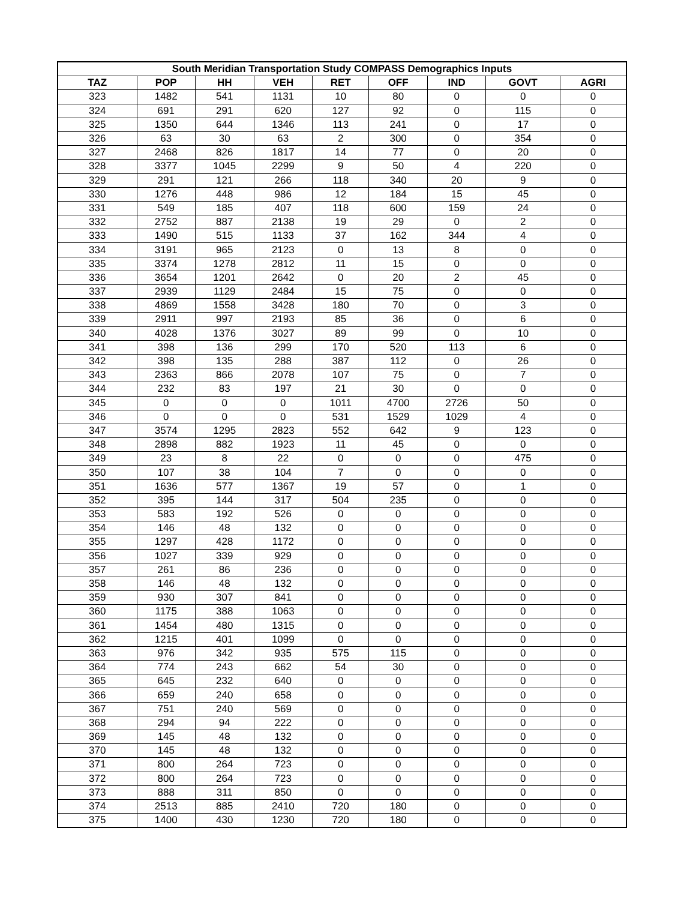| South Meridian Transportation Study COMPASS Demographics Inputs | | | | | | | | |
| --- | --- | --- | --- | --- | --- | --- | --- | --- |
| TAZ | POP | HH | VEH | RET | OFF | IND | GOVT | AGRI |
| 323 | 1482 | 541 | 1131 | 10 | 80 | 0 | 0 | 0 |
| 324 | 691 | 291 | 620 | 127 | 92 | 0 | 115 | 0 |
| 325 | 1350 | 644 | 1346 | 113 | 241 | 0 | 17 | 0 |
| 326 | 63 | 30 | 63 | 2 | 300 | 0 | 354 | 0 |
| 327 | 2468 | 826 | 1817 | 14 | 77 | 0 | 20 | 0 |
| 328 | 3377 | 1045 | 2299 | 9 | 50 | 4 | 220 | 0 |
| 329 | 291 | 121 | 266 | 118 | 340 | 20 | 9 | 0 |
| 330 | 1276 | 448 | 986 | 12 | 184 | 15 | 45 | 0 |
| 331 | 549 | 185 | 407 | 118 | 600 | 159 | 24 | 0 |
| 332 | 2752 | 887 | 2138 | 19 | 29 | 0 | 2 | 0 |
| 333 | 1490 | 515 | 1133 | 37 | 162 | 344 | 4 | 0 |
| 334 | 3191 | 965 | 2123 | 0 | 13 | 8 | 0 | 0 |
| 335 | 3374 | 1278 | 2812 | 11 | 15 | 0 | 0 | 0 |
| 336 | 3654 | 1201 | 2642 | 0 | 20 | 2 | 45 | 0 |
| 337 | 2939 | 1129 | 2484 | 15 | 75 | 0 | 0 | 0 |
| 338 | 4869 | 1558 | 3428 | 180 | 70 | 0 | 3 | 0 |
| 339 | 2911 | 997 | 2193 | 85 | 36 | 0 | 6 | 0 |
| 340 | 4028 | 1376 | 3027 | 89 | 99 | 0 | 10 | 0 |
| 341 | 398 | 136 | 299 | 170 | 520 | 113 | 6 | 0 |
| 342 | 398 | 135 | 288 | 387 | 112 | 0 | 26 | 0 |
| 343 | 2363 | 866 | 2078 | 107 | 75 | 0 | 7 | 0 |
| 344 | 232 | 83 | 197 | 21 | 30 | 0 | 0 | 0 |
| 345 | 0 | 0 | 0 | 1011 | 4700 | 2726 | 50 | 0 |
| 346 | 0 | 0 | 0 | 531 | 1529 | 1029 | 4 | 0 |
| 347 | 3574 | 1295 | 2823 | 552 | 642 | 9 | 123 | 0 |
| 348 | 2898 | 882 | 1923 | 11 | 45 | 0 | 0 | 0 |
| 349 | 23 | 8 | 22 | 0 | 0 | 0 | 475 | 0 |
| 350 | 107 | 38 | 104 | 7 | 0 | 0 | 0 | 0 |
| 351 | 1636 | 577 | 1367 | 19 | 57 | 0 | 1 | 0 |
| 352 | 395 | 144 | 317 | 504 | 235 | 0 | 0 | 0 |
| 353 | 583 | 192 | 526 | 0 | 0 | 0 | 0 | 0 |
| 354 | 146 | 48 | 132 | 0 | 0 | 0 | 0 | 0 |
| 355 | 1297 | 428 | 1172 | 0 | 0 | 0 | 0 | 0 |
| 356 | 1027 | 339 | 929 | 0 | 0 | 0 | 0 | 0 |
| 357 | 261 | 86 | 236 | 0 | 0 | 0 | 0 | 0 |
| 358 | 146 | 48 | 132 | 0 | 0 | 0 | 0 | 0 |
| 359 | 930 | 307 | 841 | 0 | 0 | 0 | 0 | 0 |
| 360 | 1175 | 388 | 1063 | 0 | 0 | 0 | 0 | 0 |
| 361 | 1454 | 480 | 1315 | 0 | 0 | 0 | 0 | 0 |
| 362 | 1215 | 401 | 1099 | 0 | 0 | 0 | 0 | 0 |
| 363 | 976 | 342 | 935 | 575 | 115 | 0 | 0 | 0 |
| 364 | 774 | 243 | 662 | 54 | 30 | 0 | 0 | 0 |
| 365 | 645 | 232 | 640 | 0 | 0 | 0 | 0 | 0 |
| 366 | 659 | 240 | 658 | 0 | 0 | 0 | 0 | 0 |
| 367 | 751 | 240 | 569 | 0 | 0 | 0 | 0 | 0 |
| 368 | 294 | 94 | 222 | 0 | 0 | 0 | 0 | 0 |
| 369 | 145 | 48 | 132 | 0 | 0 | 0 | 0 | 0 |
| 370 | 145 | 48 | 132 | 0 | 0 | 0 | 0 | 0 |
| 371 | 800 | 264 | 723 | 0 | 0 | 0 | 0 | 0 |
| 372 | 800 | 264 | 723 | 0 | 0 | 0 | 0 | 0 |
| 373 | 888 | 311 | 850 | 0 | 0 | 0 | 0 | 0 |
| 374 | 2513 | 885 | 2410 | 720 | 180 | 0 | 0 | 0 |
| 375 | 1400 | 430 | 1230 | 720 | 180 | 0 | 0 | 0 |